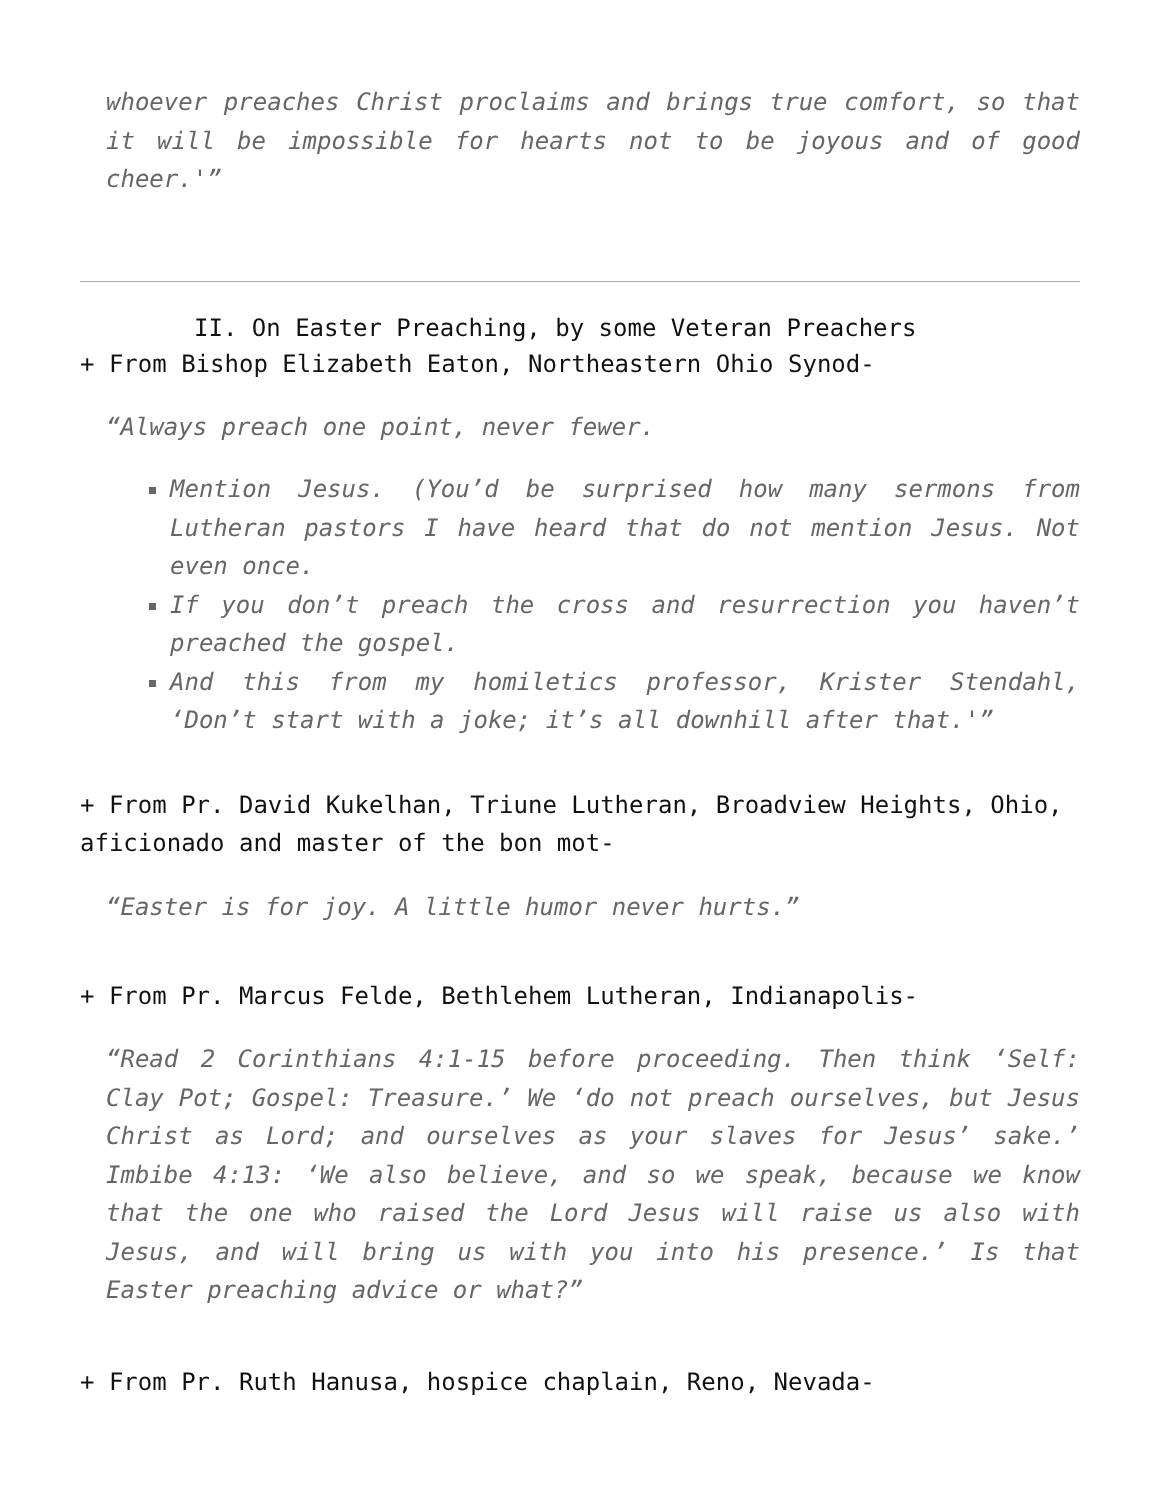whoever preaches Christ proclaims and brings true comfort, so that it will be impossible for hearts not to be joyous and of good cheer.'”
II. On Easter Preaching, by some Veteran Preachers
+ From Bishop Elizabeth Eaton, Northeastern Ohio Synod-
“Always preach one point, never fewer.
Mention Jesus. (You’d be surprised how many sermons from Lutheran pastors I have heard that do not mention Jesus. Not even once.
If you don’t preach the cross and resurrection you haven’t preached the gospel.
And this from my homiletics professor, Krister Stendahl, ‘Don’t start with a joke; it’s all downhill after that.'”
+ From Pr. David Kukelhan, Triune Lutheran, Broadview Heights, Ohio, aficionado and master of the bon mot-
“Easter is for joy. A little humor never hurts.”
+ From Pr. Marcus Felde, Bethlehem Lutheran, Indianapolis-
“Read 2 Corinthians 4:1-15 before proceeding. Then think ‘Self: Clay Pot; Gospel: Treasure.’ We ‘do not preach ourselves, but Jesus Christ as Lord; and ourselves as your slaves for Jesus’ sake.’ Imbibe 4:13: ‘We also believe, and so we speak, because we know that the one who raised the Lord Jesus will raise us also with Jesus, and will bring us with you into his presence.’ Is that Easter preaching advice or what?”
+ From Pr. Ruth Hanusa, hospice chaplain, Reno, Nevada-